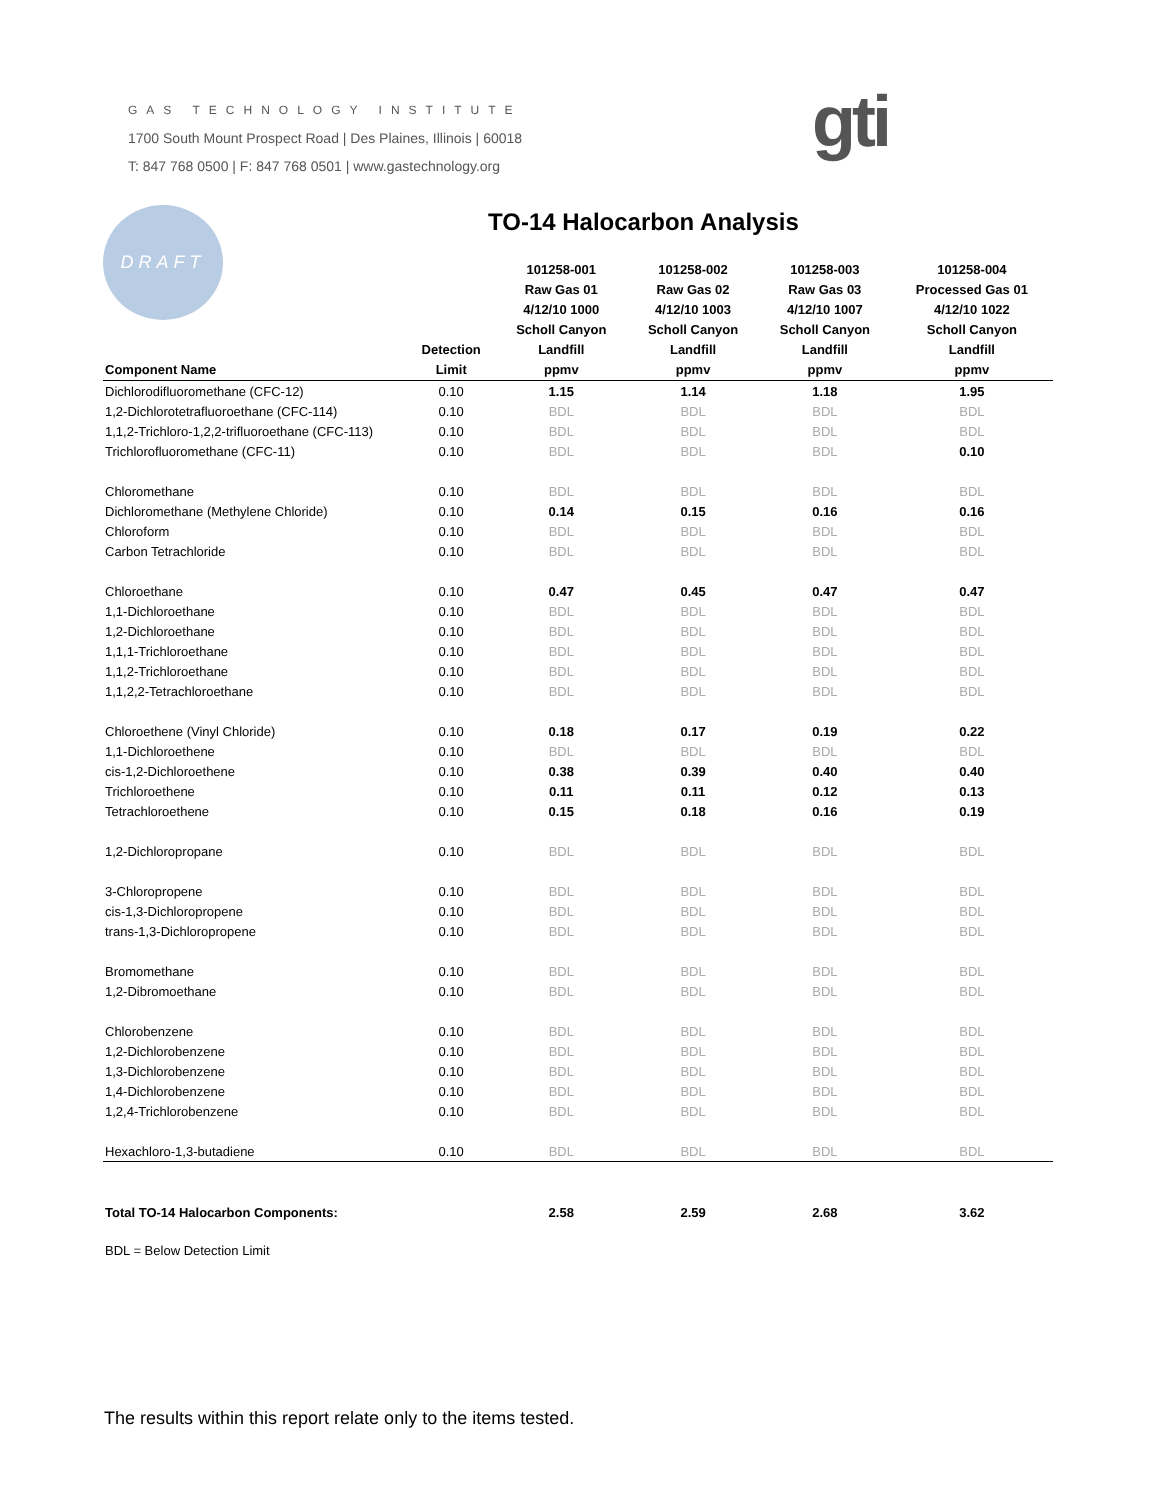GAS TECHNOLOGY INSTITUTE
1700 South Mount Prospect Road | Des Plaines, Illinois | 60018
T: 847 768 0500 | F: 847 768 0501 | www.gastechnology.org
gti
DRAFT TO-14 Halocarbon Analysis
| Component Name | Detection Limit | 101258-001 Raw Gas 01 4/12/10 1000 Scholl Canyon Landfill ppmv | 101258-002 Raw Gas 02 4/12/10 1003 Scholl Canyon Landfill ppmv | 101258-003 Raw Gas 03 4/12/10 1007 Scholl Canyon Landfill ppmv | 101258-004 Processed Gas 01 4/12/10 1022 Scholl Canyon Landfill ppmv |
| --- | --- | --- | --- | --- | --- |
| Dichlorodifluoromethane (CFC-12) | 0.10 | 1.15 | 1.14 | 1.18 | 1.95 |
| 1,2-Dichlorotetrafluoroethane (CFC-114) | 0.10 | BDL | BDL | BDL | BDL |
| 1,1,2-Trichloro-1,2,2-trifluoroethane (CFC-113) | 0.10 | BDL | BDL | BDL | BDL |
| Trichlorofluoromethane (CFC-11) | 0.10 | BDL | BDL | BDL | 0.10 |
| Chloromethane | 0.10 | BDL | BDL | BDL | BDL |
| Dichloromethane (Methylene Chloride) | 0.10 | 0.14 | 0.15 | 0.16 | 0.16 |
| Chloroform | 0.10 | BDL | BDL | BDL | BDL |
| Carbon Tetrachloride | 0.10 | BDL | BDL | BDL | BDL |
| Chloroethane | 0.10 | 0.47 | 0.45 | 0.47 | 0.47 |
| 1,1-Dichloroethane | 0.10 | BDL | BDL | BDL | BDL |
| 1,2-Dichloroethane | 0.10 | BDL | BDL | BDL | BDL |
| 1,1,1-Trichloroethane | 0.10 | BDL | BDL | BDL | BDL |
| 1,1,2-Trichloroethane | 0.10 | BDL | BDL | BDL | BDL |
| 1,1,2,2-Tetrachloroethane | 0.10 | BDL | BDL | BDL | BDL |
| Chloroethene (Vinyl Chloride) | 0.10 | 0.18 | 0.17 | 0.19 | 0.22 |
| 1,1-Dichloroethene | 0.10 | BDL | BDL | BDL | BDL |
| cis-1,2-Dichloroethene | 0.10 | 0.38 | 0.39 | 0.40 | 0.40 |
| Trichloroethene | 0.10 | 0.11 | 0.11 | 0.12 | 0.13 |
| Tetrachloroethene | 0.10 | 0.15 | 0.18 | 0.16 | 0.19 |
| 1,2-Dichloropropane | 0.10 | BDL | BDL | BDL | BDL |
| 3-Chloropropene | 0.10 | BDL | BDL | BDL | BDL |
| cis-1,3-Dichloropropene | 0.10 | BDL | BDL | BDL | BDL |
| trans-1,3-Dichloropropene | 0.10 | BDL | BDL | BDL | BDL |
| Bromomethane | 0.10 | BDL | BDL | BDL | BDL |
| 1,2-Dibromoethane | 0.10 | BDL | BDL | BDL | BDL |
| Chlorobenzene | 0.10 | BDL | BDL | BDL | BDL |
| 1,2-Dichlorobenzene | 0.10 | BDL | BDL | BDL | BDL |
| 1,3-Dichlorobenzene | 0.10 | BDL | BDL | BDL | BDL |
| 1,4-Dichlorobenzene | 0.10 | BDL | BDL | BDL | BDL |
| 1,2,4-Trichlorobenzene | 0.10 | BDL | BDL | BDL | BDL |
| Hexachloro-1,3-butadiene | 0.10 | BDL | BDL | BDL | BDL |
| Total TO-14 Halocarbon Components: | | 2.58 | 2.59 | 2.68 | 3.62 |
BDL = Below Detection Limit
The results within this report relate only to the items tested.